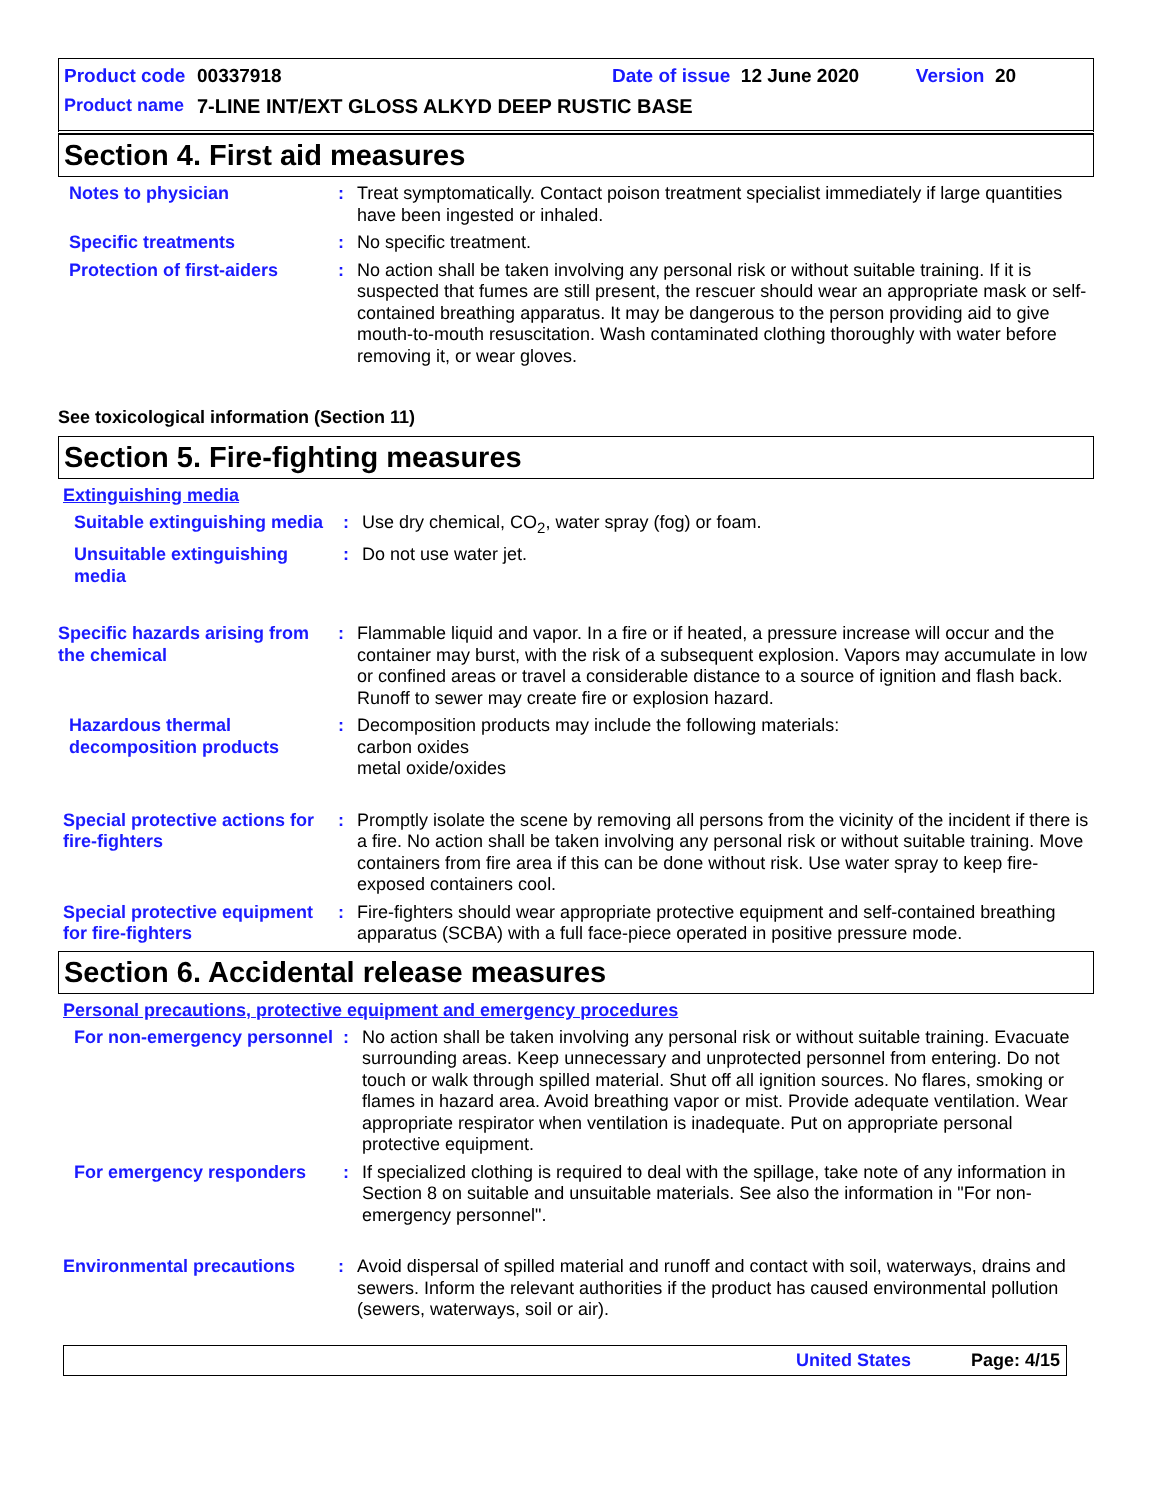Product code 00337918 Date of issue 12 June 2020 Version 20
Product name 7-LINE INT/EXT GLOSS ALKYD DEEP RUSTIC BASE
Section 4. First aid measures
Notes to physician : Treat symptomatically. Contact poison treatment specialist immediately if large quantities have been ingested or inhaled.
Specific treatments : No specific treatment.
Protection of first-aiders
: No action shall be taken involving any personal risk or without suitable training. If it is suspected that fumes are still present, the rescuer should wear an appropriate mask or self-contained breathing apparatus. It may be dangerous to the person providing aid to give mouth-to-mouth resuscitation. Wash contaminated clothing thoroughly with water before removing it, or wear gloves.
See toxicological information (Section 11)
Section 5. Fire-fighting measures
Extinguishing media
Suitable extinguishing media
: Use dry chemical, CO<sub>2</sub>, water spray (fog) or foam.
Unsuitable extinguishing media
: Do not use water jet.
Specific hazards arising from the chemical
: Flammable liquid and vapor. In a fire or if heated, a pressure increase will occur and the container may burst, with the risk of a subsequent explosion. Vapors may accumulate in low or confined areas or travel a considerable distance to a source of ignition and flash back. Runoff to sewer may create fire or explosion hazard.
Hazardous thermal decomposition products
: Decomposition products may include the following materials:
carbon oxides
metal oxide/oxides
Special protective actions for fire-fighters
: Promptly isolate the scene by removing all persons from the vicinity of the incident if there is a fire. No action shall be taken involving any personal risk or without suitable training. Move containers from fire area if this can be done without risk. Use water spray to keep fire-exposed containers cool.
Special protective equipment for fire-fighters
: Fire-fighters should wear appropriate protective equipment and self-contained breathing apparatus (SCBA) with a full face-piece operated in positive pressure mode.
Section 6. Accidental release measures
Personal precautions, protective equipment and emergency procedures
For non-emergency personnel
: No action shall be taken involving any personal risk or without suitable training. Evacuate surrounding areas. Keep unnecessary and unprotected personnel from entering. Do not touch or walk through spilled material. Shut off all ignition sources. No flares, smoking or flames in hazard area. Avoid breathing vapor or mist. Provide adequate ventilation. Wear appropriate respirator when ventilation is inadequate. Put on appropriate personal protective equipment.
For emergency responders : If specialized clothing is required to deal with the spillage, take note of any information in Section 8 on suitable and unsuitable materials. See also the information in "For non-emergency personnel".
Environmental precautions
: Avoid dispersal of spilled material and runoff and contact with soil, waterways, drains and sewers. Inform the relevant authorities if the product has caused environmental pollution (sewers, waterways, soil or air).
United States Page: 4/15